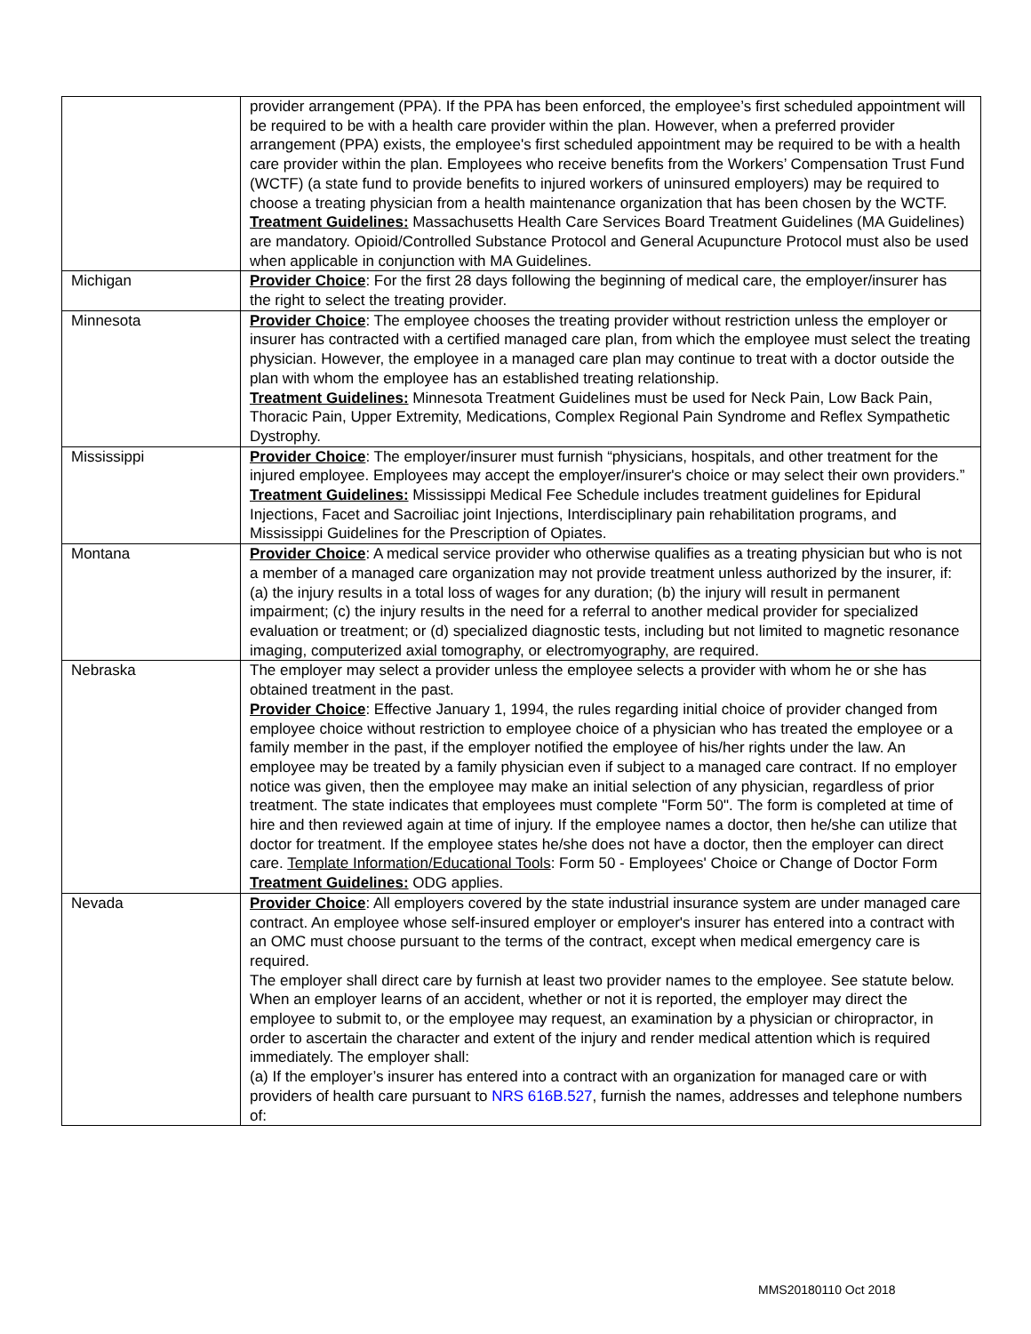| | provider arrangement (PPA). If the PPA has been enforced, the employee’s first scheduled appointment will be required to be with a health care provider within the plan. However, when a preferred provider arrangement (PPA) exists, the employee's first scheduled appointment may be required to be with a health care provider within the plan. Employees who receive benefits from the Workers’ Compensation Trust Fund (WCTF) (a state fund to provide benefits to injured workers of uninsured employers) may be required to choose a treating physician from a health maintenance organization that has been chosen by the WCTF. Treatment Guidelines: Massachusetts Health Care Services Board Treatment Guidelines (MA Guidelines) are mandatory. Opioid/Controlled Substance Protocol and General Acupuncture Protocol must also be used when applicable in conjunction with MA Guidelines. |
| Michigan | Provider Choice : For the first 28 days following the beginning of medical care, the employer/insurer has the right to select the treating provider. |
| Minnesota | Provider Choice : The employee chooses the treating provider without restriction unless the employer or insurer has contracted with a certified managed care plan, from which the employee must select the treating physician. However, the employee in a managed care plan may continue to treat with a doctor outside the plan with whom the employee has an established treating relationship. Treatment Guidelines: Minnesota Treatment Guidelines must be used for Neck Pain, Low Back Pain, Thoracic Pain, Upper Extremity, Medications, Complex Regional Pain Syndrome and Reflex Sympathetic Dystrophy. |
| Mississippi | Provider Choice : The employer/insurer must furnish “physicians, hospitals, and other treatment for the injured employee. Employees may accept the employer/insurer's choice or may select their own providers.” Treatment Guidelines: Mississippi Medical Fee Schedule includes treatment guidelines for Epidural Injections, Facet and Sacroiliac joint Injections, Interdisciplinary pain rehabilitation programs, and Mississippi Guidelines for the Prescription of Opiates. |
| Montana | Provider Choice : A medical service provider who otherwise qualifies as a treating physician but who is not a member of a managed care organization may not provide treatment unless authorized by the insurer, if: (a) the injury results in a total loss of wages for any duration; (b) the injury will result in permanent impairment; (c) the injury results in the need for a referral to another medical provider for specialized evaluation or treatment; or (d) specialized diagnostic tests, including but not limited to magnetic resonance imaging, computerized axial tomography, or electromyography, are required. |
| Nebraska | The employer may select a provider unless the employee selects a provider with whom he or she has obtained treatment in the past. Provider Choice : Effective January 1, 1994, the rules regarding initial choice of provider changed from employee choice without restriction to employee choice of a physician who has treated the employee or a family member in the past, if the employer notified the employee of his/her rights under the law. An employee may be treated by a family physician even if subject to a managed care contract. If no employer notice was given, then the employee may make an initial selection of any physician, regardless of prior treatment. The state indicates that employees must complete "Form 50". The form is completed at time of hire and then reviewed again at time of injury. If the employee names a doctor, then he/she can utilize that doctor for treatment. If the employee states he/she does not have a doctor, then the employer can direct care. Template Information/Educational Tools : Form 50 - Employees' Choice or Change of Doctor Form Treatment Guidelines: ODG applies. |
| Nevada | Provider Choice : All employers covered by the state industrial insurance system are under managed care contract. An employee whose self-insured employer or employer's insurer has entered into a contract with an OMC must choose pursuant to the terms of the contract, except when medical emergency care is required. The employer shall direct care by furnish at least two provider names to the employee. See statute below. When an employer learns of an accident, whether or not it is reported, the employer may direct the employee to submit to, or the employee may request, an examination by a physician or chiropractor, in order to ascertain the character and extent of the injury and render medical attention which is required immediately. The employer shall: (a) If the employer’s insurer has entered into a contract with an organization for managed care or with providers of health care pursuant to NRS 616B.527 , furnish the names, addresses and telephone numbers of: |
MMS20180110 Oct 2018